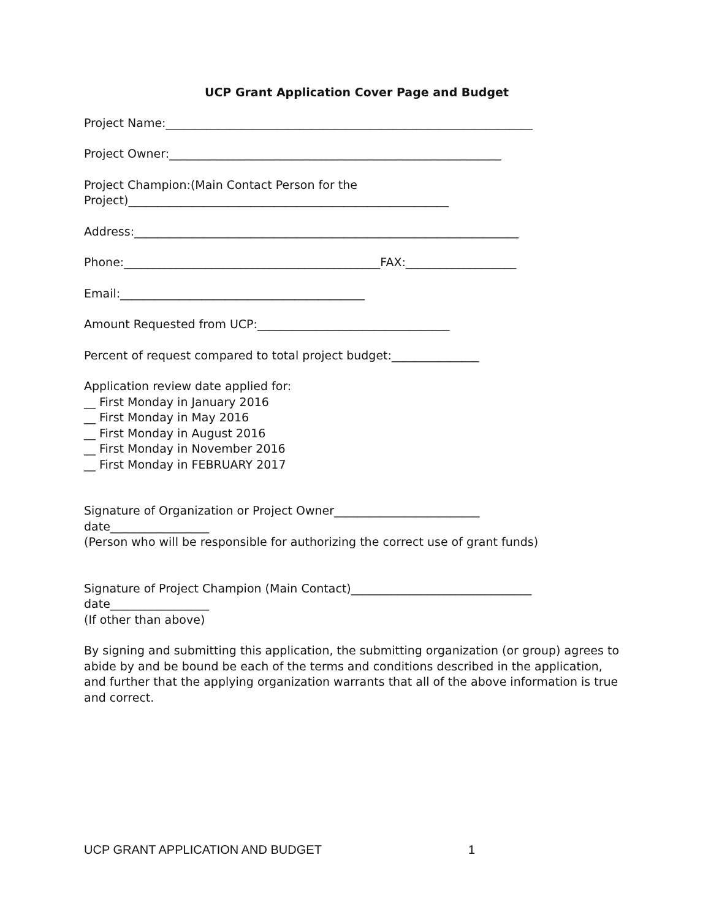UCP Grant Application Cover Page and Budget
Project Name:_______________________________________________________________
Project Owner:_________________________________________________________
Project Champion:(Main Contact Person for the Project)_______________________________________________________
Address:__________________________________________________________________
Phone:____________________________________________FAX:___________________
Email:__________________________________________
Amount Requested from UCP:_________________________________
Percent of request compared to total project budget:_______________
Application review date applied for: __ First Monday in January 2016 __ First Monday in May 2016 __ First Monday in August 2016 __ First Monday in November 2016 __ First Monday in FEBRUARY 2017
Signature of Organization or Project Owner_________________________ date_________________ (Person who will be responsible for authorizing the correct use of grant funds)
Signature of Project Champion (Main Contact)_______________________________ date_________________ (If other than above)
By signing and submitting this application, the submitting organization (or group) agrees to abide by and be bound be each of the terms and conditions described in the application, and further that the applying organization warrants that all of the above information is true and correct.
UCP GRANT APPLICATION AND BUDGET
1